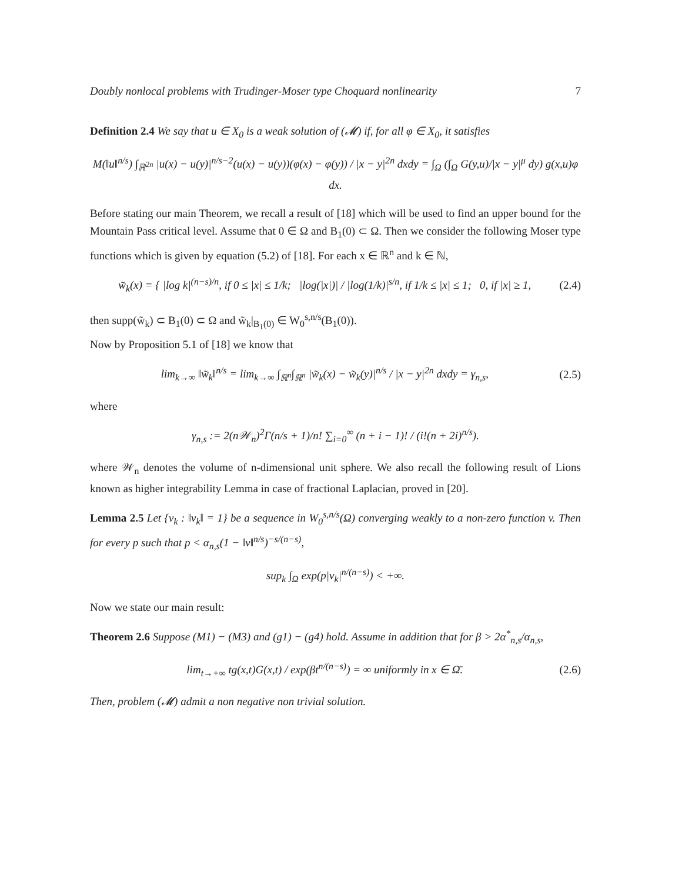Doubly nonlocal problems with Trudinger-Moser type Choquard nonlinearity 7
Definition 2.4 We say that u ∈ X<sub>0</sub> is a weak solution of (𝓜) if, for all φ ∈ X<sub>0</sub>, it satisfies
M(‖u‖<sup>n/s</sup>) ∫<sub>ℝ<sup>2n</sup></sub> |u(x) − u(y)|<sup>n/s−2</sup>(u(x) − u(y))(φ(x) − φ(y)) / |x − y|<sup>2n</sup> dxdy = ∫<sub>Ω</sub> (∫<sub>Ω</sub> G(y,u)/|x − y|<sup>μ</sup> dy) g(x,u)φ dx.
Before stating our main Theorem, we recall a result of [18] which will be used to find an upper bound for the Mountain Pass critical level. Assume that 0 ∈ Ω and B<sub>1</sub>(0) ⊂ Ω. Then we consider the following Moser type functions which is given by equation (5.2) of [18]. For each x ∈ ℝ<sup>n</sup> and k ∈ ℕ,
w̃<sub>k</sub>(x) = { |log k|<sup>(n−s)/n</sup>, if 0 ≤ |x| ≤ 1/k; |log(|x|)| / |log(1/k)|<sup>s/n</sup>, if 1/k ≤ |x| ≤ 1; 0, if |x| ≥ 1, (2.4)
then supp(w̃<sub>k</sub>) ⊂ B<sub>1</sub>(0) ⊂ Ω and w̃<sub>k</sub>|<sub>B<sub>1</sub>(0)</sub> ∈ W<sub>0</sub><sup>s,n/s</sup>(B<sub>1</sub>(0)).
Now by Proposition 5.1 of [18] we know that
lim<sub>k→∞</sub> ‖w̃<sub>k</sub>‖<sup>n/s</sup> = lim<sub>k→∞</sub> ∫<sub>ℝ<sup>n</sup></sub>∫<sub>ℝ<sup>n</sup></sub> |w̃<sub>k</sub>(x) − w̃<sub>k</sub>(y)|<sup>n/s</sup> / |x − y|<sup>2n</sup> dxdy = γ<sub>n,s</sub>, (2.5)
where
γ<sub>n,s</sub> := 2(n𝒲<sub>n</sub>)<sup>2</sup>Γ(n/s + 1)/n! ∑<sub>i=0</sub><sup>∞</sup> (n + i − 1)! / (i!(n + 2i)<sup>n/s</sup>).
where 𝒲<sub>n</sub> denotes the volume of n-dimensional unit sphere. We also recall the following result of Lions known as higher integrability Lemma in case of fractional Laplacian, proved in [20].
Lemma 2.5 Let {v<sub>k</sub> : ‖v<sub>k</sub>‖ = 1} be a sequence in W<sub>0</sub><sup>s,n/s</sup>(Ω) converging weakly to a non-zero function v. Then for every p such that p < α<sub>n,s</sub>(1 − ‖v‖<sup>n/s</sup>)<sup>−s/(n−s)</sup>,
sup<sub>k</sub> ∫<sub>Ω</sub> exp(p|v<sub>k</sub>|<sup>n/(n−s)</sup>) < +∞.
Now we state our main result:
Theorem 2.6 Suppose (M1) − (M3) and (g1) − (g4) hold. Assume in addition that for β > 2α<sup>*</sup><sub>n,s</sub>/α<sub>n,s</sub>,
lim<sub>t→+∞</sub> tg(x,t)G(x,t) / exp(βt<sup>n/(n−s)</sup>) = ∞ uniformly in x ∈ Ω̄. (2.6)
Then, problem (𝓜) admit a non negative non trivial solution.